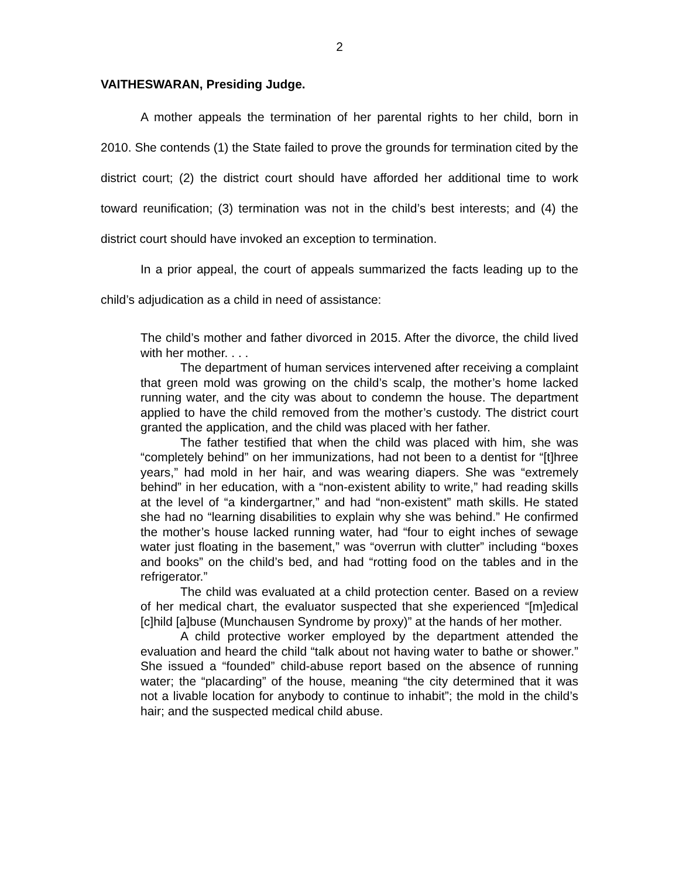2
VAITHESWARAN, Presiding Judge.
A mother appeals the termination of her parental rights to her child, born in 2010. She contends (1) the State failed to prove the grounds for termination cited by the district court; (2) the district court should have afforded her additional time to work toward reunification; (3) termination was not in the child’s best interests; and (4) the district court should have invoked an exception to termination.
In a prior appeal, the court of appeals summarized the facts leading up to the child’s adjudication as a child in need of assistance:
The child’s mother and father divorced in 2015. After the divorce, the child lived with her mother. . . .
The department of human services intervened after receiving a complaint that green mold was growing on the child’s scalp, the mother’s home lacked running water, and the city was about to condemn the house. The department applied to have the child removed from the mother’s custody. The district court granted the application, and the child was placed with her father.
The father testified that when the child was placed with him, she was “completely behind” on her immunizations, had not been to a dentist for “[t]hree years,” had mold in her hair, and was wearing diapers. She was “extremely behind” in her education, with a “non-existent ability to write,” had reading skills at the level of “a kindergartner,” and had “non-existent” math skills. He stated she had no “learning disabilities to explain why she was behind.” He confirmed the mother’s house lacked running water, had “four to eight inches of sewage water just floating in the basement,” was “overrun with clutter” including “boxes and books” on the child’s bed, and had “rotting food on the tables and in the refrigerator.”
The child was evaluated at a child protection center. Based on a review of her medical chart, the evaluator suspected that she experienced “[m]edical [c]hild [a]buse (Munchausen Syndrome by proxy)” at the hands of her mother.
A child protective worker employed by the department attended the evaluation and heard the child “talk about not having water to bathe or shower.” She issued a “founded” child-abuse report based on the absence of running water; the “placarding” of the house, meaning “the city determined that it was not a livable location for anybody to continue to inhabit”; the mold in the child’s hair; and the suspected medical child abuse.